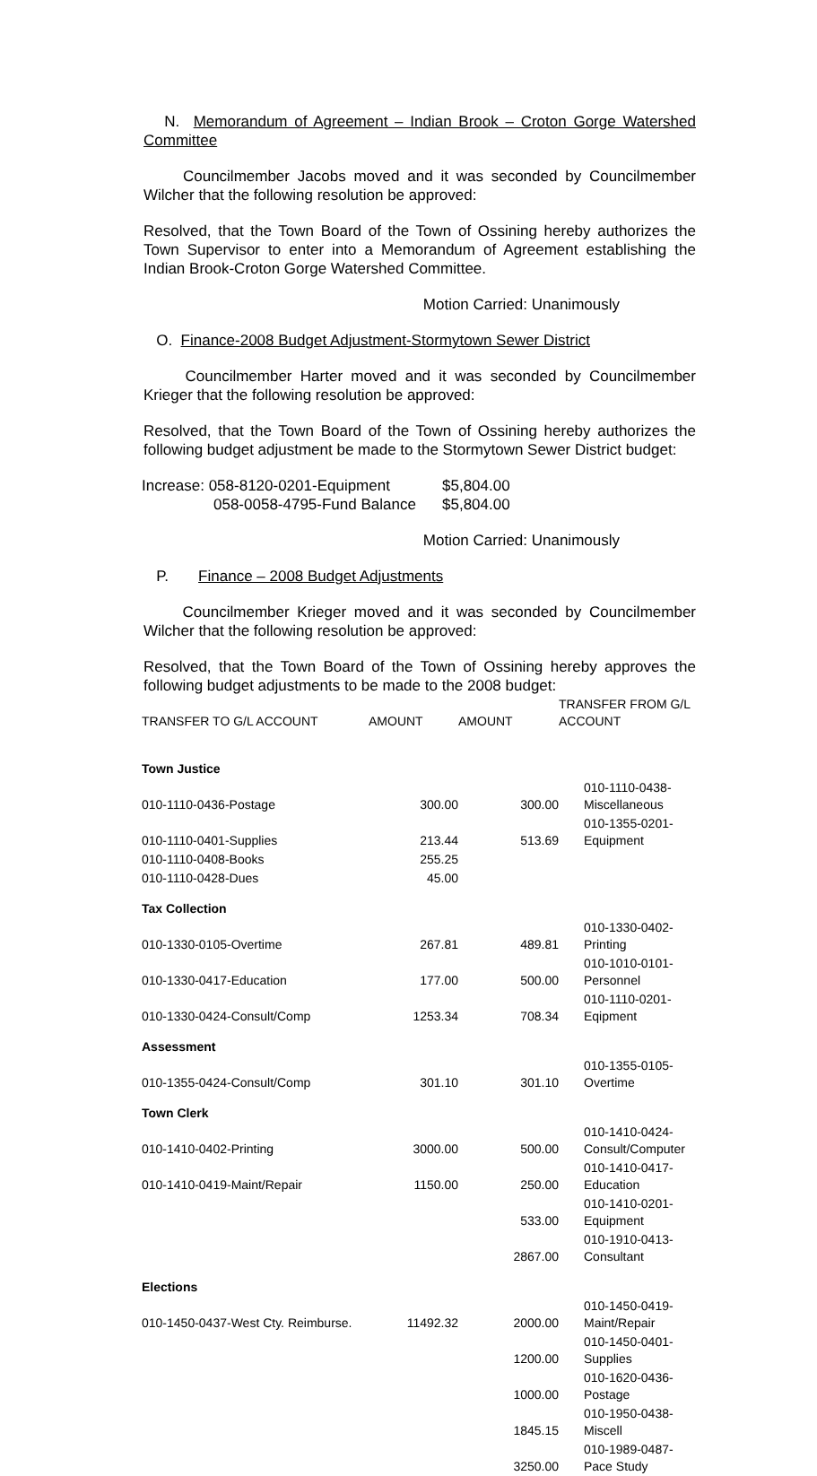N. Memorandum of Agreement – Indian Brook – Croton Gorge Watershed Committee
Councilmember Jacobs moved and it was seconded by Councilmember Wilcher that the following resolution be approved:
Resolved, that the Town Board of the Town of Ossining hereby authorizes the Town Supervisor to enter into a Memorandum of Agreement establishing the Indian Brook-Croton Gorge Watershed Committee.
Motion Carried: Unanimously
O. Finance-2008 Budget Adjustment-Stormytown Sewer District
Councilmember Harter moved and it was seconded by Councilmember Krieger that the following resolution be approved:
Resolved, that the Town Board of the Town of Ossining hereby authorizes the following budget adjustment be made to the Stormytown Sewer District budget:
| Increase: 058-8120-0201-Equipment | $5,804.00 |
| 058-0058-4795-Fund Balance | $5,804.00 |
Motion Carried: Unanimously
P. Finance – 2008 Budget Adjustments
Councilmember Krieger moved and it was seconded by Councilmember Wilcher that the following resolution be approved:
Resolved, that the Town Board of the Town of Ossining hereby approves the following budget adjustments to be made to the 2008 budget:
| TRANSFER TO G/L ACCOUNT | AMOUNT | AMOUNT | TRANSFER FROM G/L ACCOUNT |
| --- | --- | --- | --- |
| Town Justice | | | |
| 010-1110-0436-Postage | 300.00 | 300.00 | 010-1110-0438-Miscellaneous |
| 010-1110-0401-Supplies | 213.44 | 513.69 | 010-1355-0201-Equipment |
| 010-1110-0408-Books | 255.25 | | |
| 010-1110-0428-Dues | 45.00 | | |
| Tax Collection | | | |
| 010-1330-0105-Overtime | 267.81 | 489.81 | 010-1330-0402-Printing |
| 010-1330-0417-Education | 177.00 | 500.00 | 010-1010-0101-Personnel |
| 010-1330-0424-Consult/Comp | 1253.34 | 708.34 | 010-1110-0201-Eqipment |
| Assessment | | | |
| 010-1355-0424-Consult/Comp | 301.10 | 301.10 | 010-1355-0105-Overtime |
| Town Clerk | | | |
| 010-1410-0402-Printing | 3000.00 | 500.00 | 010-1410-0424- Consult/Computer |
| 010-1410-0419-Maint/Repair | 1150.00 | 250.00 | 010-1410-0417-Education |
| | | 533.00 | 010-1410-0201-Equipment |
| | | 2867.00 | 010-1910-0413-Consultant |
| Elections | | | |
| 010-1450-0437-West Cty. Reimburse. | 11492.32 | 2000.00 | 010-1450-0419-Maint/Repair |
| | | 1200.00 | 010-1450-0401-Supplies |
| | | 1000.00 | 010-1620-0436-Postage |
| | | 1845.15 | 010-1950-0438-Miscell |
| | | 3250.00 | 010-1989-0487-Pace Study |